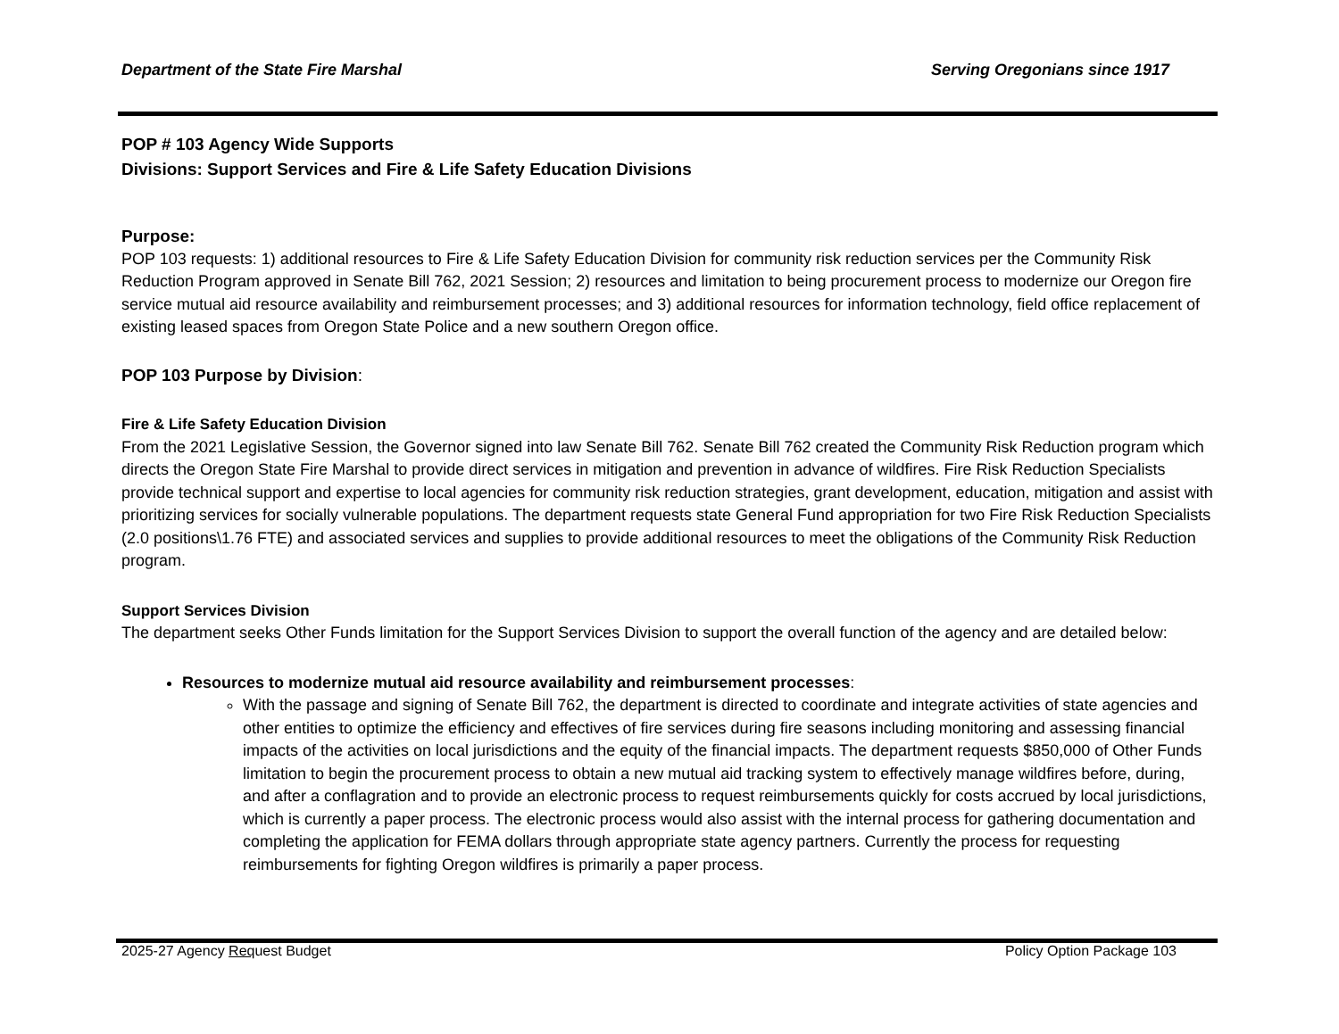Department of the State Fire Marshal Serving Oregonians since 1917
POP # 103 Agency Wide Supports
Divisions: Support Services and Fire & Life Safety Education Divisions
Purpose:
POP 103 requests: 1) additional resources to Fire & Life Safety Education Division for community risk reduction services per the Community Risk Reduction Program approved in Senate Bill 762, 2021 Session; 2) resources and limitation to being procurement process to modernize our Oregon fire service mutual aid resource availability and reimbursement processes; and 3) additional resources for information technology, field office replacement of existing leased spaces from Oregon State Police and a new southern Oregon office.
POP 103 Purpose by Division:
Fire & Life Safety Education Division
From the 2021 Legislative Session, the Governor signed into law Senate Bill 762. Senate Bill 762 created the Community Risk Reduction program which directs the Oregon State Fire Marshal to provide direct services in mitigation and prevention in advance of wildfires. Fire Risk Reduction Specialists provide technical support and expertise to local agencies for community risk reduction strategies, grant development, education, mitigation and assist with prioritizing services for socially vulnerable populations. The department requests state General Fund appropriation for two Fire Risk Reduction Specialists (2.0 positions\1.76 FTE) and associated services and supplies to provide additional resources to meet the obligations of the Community Risk Reduction program.
Support Services Division
The department seeks Other Funds limitation for the Support Services Division to support the overall function of the agency and are detailed below:
Resources to modernize mutual aid resource availability and reimbursement processes:
With the passage and signing of Senate Bill 762, the department is directed to coordinate and integrate activities of state agencies and other entities to optimize the efficiency and effectives of fire services during fire seasons including monitoring and assessing financial impacts of the activities on local jurisdictions and the equity of the financial impacts. The department requests $850,000 of Other Funds limitation to begin the procurement process to obtain a new mutual aid tracking system to effectively manage wildfires before, during, and after a conflagration and to provide an electronic process to request reimbursements quickly for costs accrued by local jurisdictions, which is currently a paper process. The electronic process would also assist with the internal process for gathering documentation and completing the application for FEMA dollars through appropriate state agency partners. Currently the process for requesting reimbursements for fighting Oregon wildfires is primarily a paper process.
2025-27 Agency Request Budget Policy Option Package 103